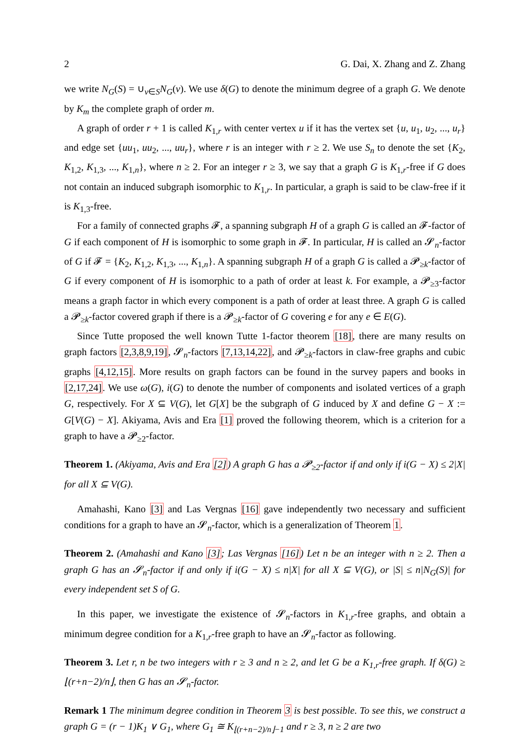2 G. Dai, X. Zhang and Z. Zhang
we write N<sub>G</sub>(S) = ∪<sub>v∈S</sub>N<sub>G</sub>(v). We use δ(G) to denote the minimum degree of a graph G. We denote by K<sub>m</sub> the complete graph of order m.
A graph of order r + 1 is called K<sub>1,r</sub> with center vertex u if it has the vertex set {u, u<sub>1</sub>, u<sub>2</sub>, ..., u<sub>r</sub>} and edge set {uu<sub>1</sub>, uu<sub>2</sub>, ..., uu<sub>r</sub>}, where r is an integer with r ≥ 2. We use S<sub>n</sub> to denote the set {K<sub>2</sub>, K<sub>1,2</sub>, K<sub>1,3</sub>, ..., K<sub>1,n</sub>}, where n ≥ 2. For an integer r ≥ 3, we say that a graph G is K<sub>1,r</sub>-free if G does not contain an induced subgraph isomorphic to K<sub>1,r</sub>. In particular, a graph is said to be claw-free if it is K<sub>1,3</sub>-free.
For a family of connected graphs 𝓕, a spanning subgraph H of a graph G is called an 𝓕-factor of G if each component of H is isomorphic to some graph in 𝓕. In particular, H is called an 𝓢<sub>n</sub>-factor of G if 𝓕 = {K<sub>2</sub>, K<sub>1,2</sub>, K<sub>1,3</sub>, ..., K<sub>1,n</sub>}. A spanning subgraph H of a graph G is called a 𝓟<sub>≥k</sub>-factor of G if every component of H is isomorphic to a path of order at least k. For example, a 𝓟<sub>≥3</sub>-factor means a graph factor in which every component is a path of order at least three. A graph G is called a 𝓟<sub>≥k</sub>-factor covered graph if there is a 𝓟<sub>≥k</sub>-factor of G covering e for any e ∈ E(G).
Since Tutte proposed the well known Tutte 1-factor theorem [18], there are many results on graph factors [2,3,8,9,19], 𝓢<sub>n</sub>-factors [7,13,14,22], and 𝓟<sub>≥k</sub>-factors in claw-free graphs and cubic graphs [4,12,15]. More results on graph factors can be found in the survey papers and books in [2,17,24]. We use ω(G), i(G) to denote the number of components and isolated vertices of a graph G, respectively. For X ⊆ V(G), let G[X] be the subgraph of G induced by X and define G − X := G[V(G) − X]. Akiyama, Avis and Era [1] proved the following theorem, which is a criterion for a graph to have a 𝓟<sub>≥2</sub>-factor.
Theorem 1. (Akiyama, Avis and Era [2]) A graph G has a 𝓟<sub>≥2</sub>-factor if and only if i(G − X) ≤ 2|X| for all X ⊆ V(G).
Amahashi, Kano [3] and Las Vergnas [16] gave independently two necessary and sufficient conditions for a graph to have an 𝓢<sub>n</sub>-factor, which is a generalization of Theorem 1.
Theorem 2. (Amahashi and Kano [3]; Las Vergnas [16]) Let n be an integer with n ≥ 2. Then a graph G has an 𝓢<sub>n</sub>-factor if and only if i(G − X) ≤ n|X| for all X ⊆ V(G), or |S| ≤ n|N<sub>G</sub>(S)| for every independent set S of G.
In this paper, we investigate the existence of 𝓢<sub>n</sub>-factors in K<sub>1,r</sub>-free graphs, and obtain a minimum degree condition for a K<sub>1,r</sub>-free graph to have an 𝓢<sub>n</sub>-factor as following.
Theorem 3. Let r, n be two integers with r ≥ 3 and n ≥ 2, and let G be a K<sub>1,r</sub>-free graph. If δ(G) ≥ ⌊(r+n−2)/n⌋, then G has an 𝓢<sub>n</sub>-factor.
Remark 1 The minimum degree condition in Theorem 3 is best possible. To see this, we construct a graph G = (r − 1)K<sub>1</sub> ∨ G<sub>1</sub>, where G<sub>1</sub> ≅ K<sub>⌊(r+n−2)/n⌋−1</sub> and r ≥ 3, n ≥ 2 are two